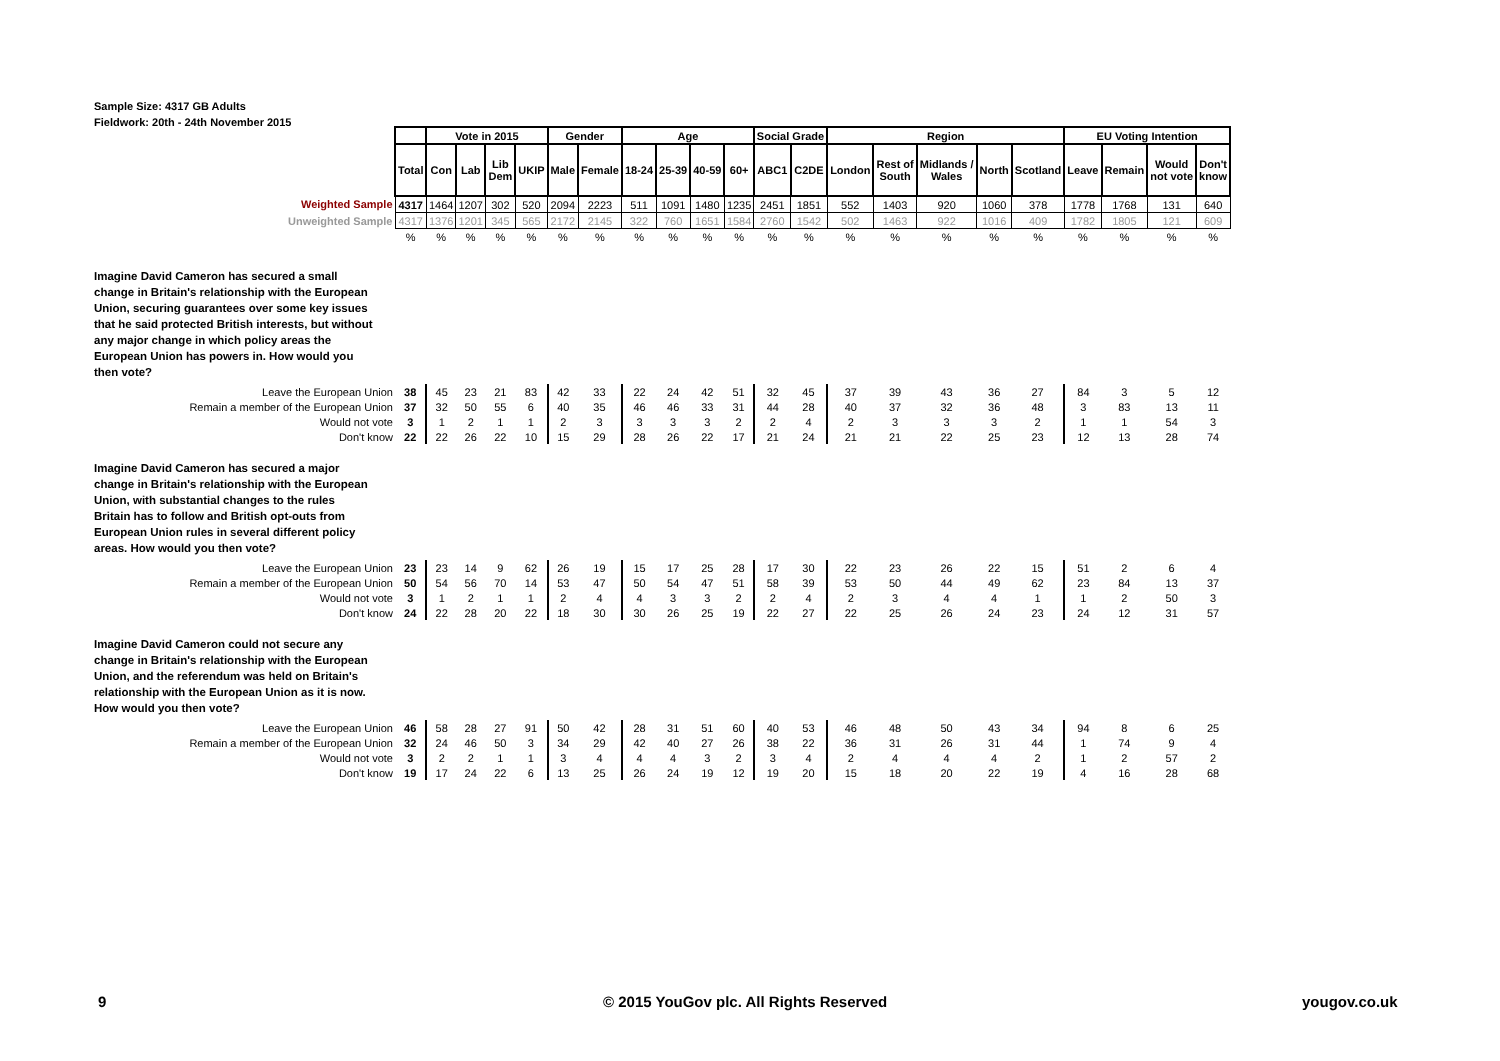Sample Size: 4317 GB Adults
Fieldwork: 20th - 24th November 2015
| | | Vote in 2015 | | | | Gender | | Age | | | | Social Grade | | Region | | | | | EU Voting Intention | | | |
| | Total | Con | Lab | Lib Dem | UKIP | Male | Female | 18-24 | 25-39 | 40-59 | 60+ | ABC1 | C2DE | London | Rest of South | Midlands / Wales | North | Scotland | Leave | Remain | Would not vote | Don't know |
| Weighted Sample | 4317 | 1464 | 1207 | 302 | 520 | 2094 | 2223 | 511 | 1091 | 1480 | 1235 | 2451 | 1851 | 552 | 1403 | 920 | 1060 | 378 | 1778 | 1768 | 131 | 640 |
| Unweighted Sample | 4317 | 1376 | 1201 | 345 | 565 | 2172 | 2145 | 322 | 760 | 1651 | 1584 | 2760 | 1542 | 502 | 1463 | 922 | 1016 | 409 | 1782 | 1805 | 121 | 609 |
| | % | % | % | % | % | % | % | % | % | % | % | % | % | % | % | % | % | % | % | % | % | % |
| Imagine David Cameron has secured a small change in Britain's relationship with the European Union, securing guarantees over some key issues that he said protected British interests, but without any major change in which policy areas the European Union has powers in. How would you then vote? | | | | | | | | | | | | | | | | | | | | | | |
| Leave the European Union | 38 | 45 | 23 | 21 | 83 | 42 | 33 | 22 | 24 | 42 | 51 | 32 | 45 | 37 | 39 | 43 | 36 | 27 | 84 | 3 | 5 | 12 |
| Remain a member of the European Union | 37 | 32 | 50 | 55 | 6 | 40 | 35 | 46 | 46 | 33 | 31 | 44 | 28 | 40 | 37 | 32 | 36 | 48 | 3 | 83 | 13 | 11 |
| Would not vote | 3 | 1 | 2 | 1 | 1 | 2 | 3 | 3 | 3 | 3 | 2 | 2 | 4 | 2 | 3 | 3 | 3 | 2 | 1 | 1 | 54 | 3 |
| Don't know | 22 | 22 | 26 | 22 | 10 | 15 | 29 | 28 | 26 | 22 | 17 | 21 | 24 | 21 | 21 | 22 | 25 | 23 | 12 | 13 | 28 | 74 |
| Imagine David Cameron has secured a major change in Britain's relationship with the European Union, with substantial changes to the rules Britain has to follow and British opt-outs from European Union rules in several different policy areas. How would you then vote? | | | | | | | | | | | | | | | | | | | | | | |
| Leave the European Union | 23 | 23 | 14 | 9 | 62 | 26 | 19 | 15 | 17 | 25 | 28 | 17 | 30 | 22 | 23 | 26 | 22 | 15 | 51 | 2 | 6 | 4 |
| Remain a member of the European Union | 50 | 54 | 56 | 70 | 14 | 53 | 47 | 50 | 54 | 47 | 51 | 58 | 39 | 53 | 50 | 44 | 49 | 62 | 23 | 84 | 13 | 37 |
| Would not vote | 3 | 1 | 2 | 1 | 1 | 2 | 4 | 4 | 3 | 3 | 2 | 2 | 4 | 2 | 3 | 4 | 4 | 1 | 1 | 2 | 50 | 3 |
| Don't know | 24 | 22 | 28 | 20 | 22 | 18 | 30 | 30 | 26 | 25 | 19 | 22 | 27 | 22 | 25 | 26 | 24 | 23 | 24 | 12 | 31 | 57 |
| Imagine David Cameron could not secure any change in Britain's relationship with the European Union, and the referendum was held on Britain's relationship with the European Union as it is now. How would you then vote? | | | | | | | | | | | | | | | | | | | | | | |
| Leave the European Union | 46 | 58 | 28 | 27 | 91 | 50 | 42 | 28 | 31 | 51 | 60 | 40 | 53 | 46 | 48 | 50 | 43 | 34 | 94 | 8 | 6 | 25 |
| Remain a member of the European Union | 32 | 24 | 46 | 50 | 3 | 34 | 29 | 42 | 40 | 27 | 26 | 38 | 22 | 36 | 31 | 26 | 31 | 44 | 1 | 74 | 9 | 4 |
| Would not vote | 3 | 2 | 2 | 1 | 1 | 3 | 4 | 4 | 4 | 3 | 2 | 3 | 4 | 2 | 4 | 4 | 4 | 2 | 1 | 2 | 57 | 2 |
| Don't know | 19 | 17 | 24 | 22 | 6 | 13 | 25 | 26 | 24 | 19 | 12 | 19 | 20 | 15 | 18 | 20 | 22 | 19 | 4 | 16 | 28 | 68 |
9
© 2015 YouGov plc. All Rights Reserved
yougov.co.uk